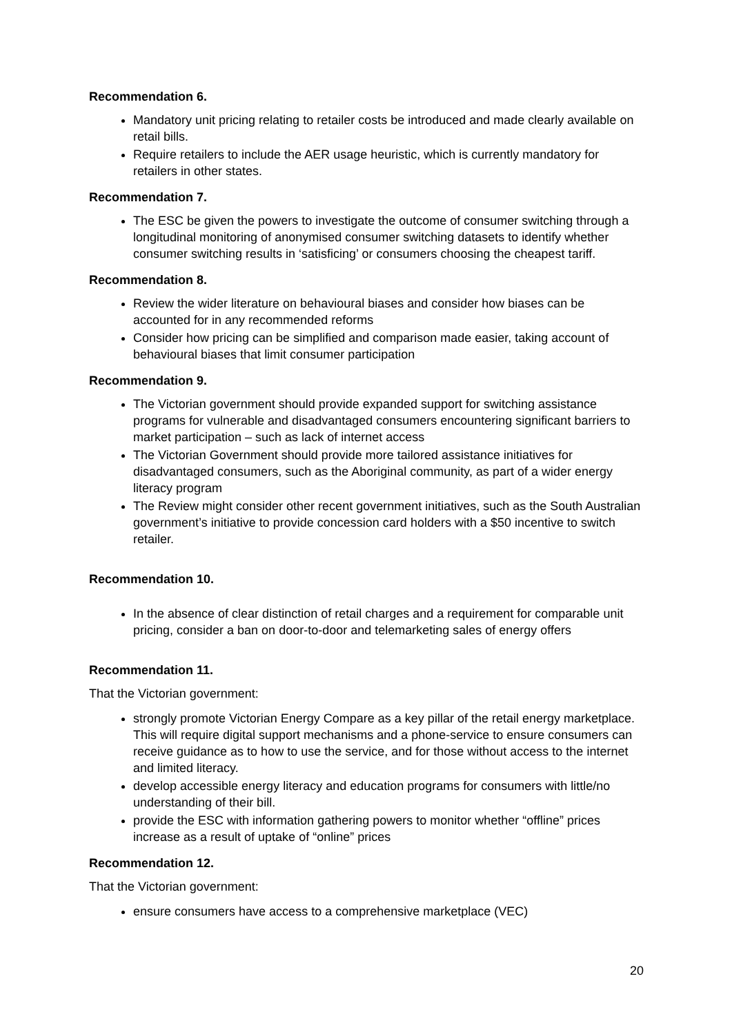Recommendation 6.
Mandatory unit pricing relating to retailer costs be introduced and made clearly available on retail bills.
Require retailers to include the AER usage heuristic, which is currently mandatory for retailers in other states.
Recommendation 7.
The ESC be given the powers to investigate the outcome of consumer switching through a longitudinal monitoring of anonymised consumer switching datasets to identify whether consumer switching results in ‘satisficing’ or consumers choosing the cheapest tariff.
Recommendation 8.
Review the wider literature on behavioural biases and consider how biases can be accounted for in any recommended reforms
Consider how pricing can be simplified and comparison made easier, taking account of behavioural biases that limit consumer participation
Recommendation 9.
The Victorian government should provide expanded support for switching assistance programs for vulnerable and disadvantaged consumers encountering significant barriers to market participation – such as lack of internet access
The Victorian Government should provide more tailored assistance initiatives for disadvantaged consumers, such as the Aboriginal community, as part of a wider energy literacy program
The Review might consider other recent government initiatives, such as the South Australian government’s initiative to provide concession card holders with a $50 incentive to switch retailer.
Recommendation 10.
In the absence of clear distinction of retail charges and a requirement for comparable unit pricing, consider a ban on door-to-door and telemarketing sales of energy offers
Recommendation 11.
That the Victorian government:
strongly promote Victorian Energy Compare as a key pillar of the retail energy marketplace. This will require digital support mechanisms and a phone-service to ensure consumers can receive guidance as to how to use the service, and for those without access to the internet and limited literacy.
develop accessible energy literacy and education programs for consumers with little/no understanding of their bill.
provide the ESC with information gathering powers to monitor whether “offline” prices increase as a result of uptake of “online” prices
Recommendation 12.
That the Victorian government:
ensure consumers have access to a comprehensive marketplace (VEC)
20